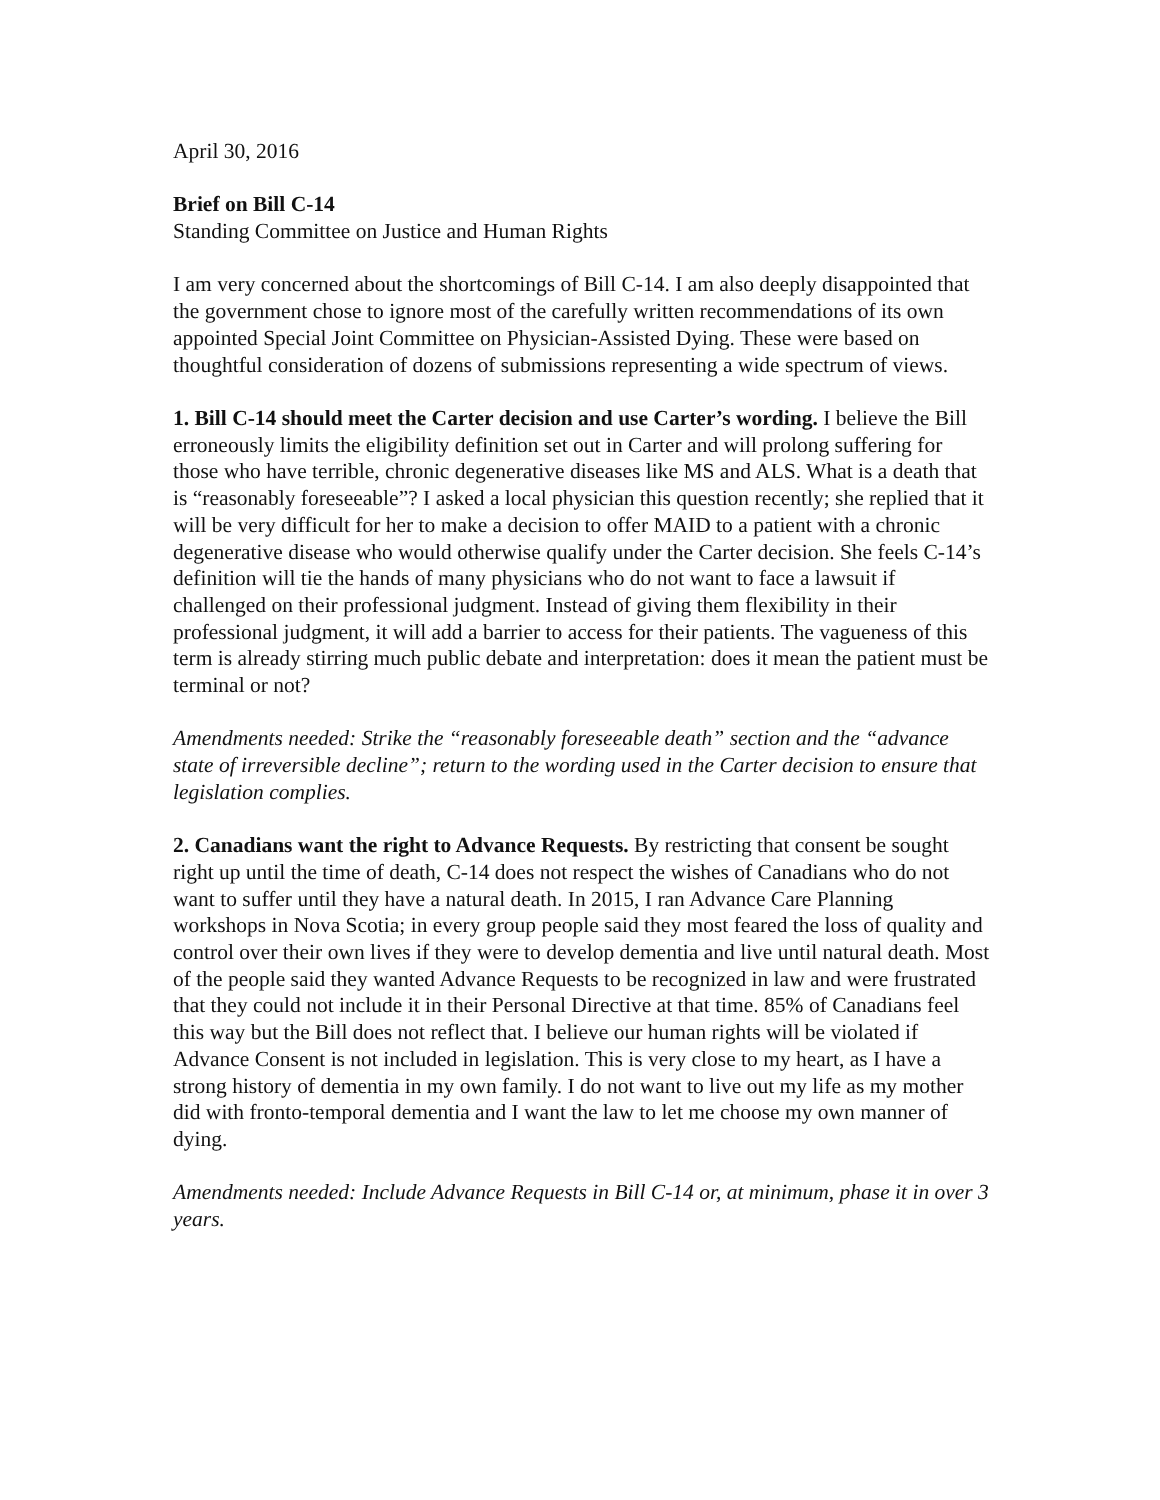April 30, 2016
Brief on Bill C-14
Standing Committee on Justice and Human Rights
I am very concerned about the shortcomings of Bill C-14. I am also deeply disappointed that the government chose to ignore most of the carefully written recommendations of its own appointed Special Joint Committee on Physician-Assisted Dying. These were based on thoughtful consideration of dozens of submissions representing a wide spectrum of views.
1. Bill C-14 should meet the Carter decision and use Carter’s wording. I believe the Bill erroneously limits the eligibility definition set out in Carter and will prolong suffering for those who have terrible, chronic degenerative diseases like MS and ALS. What is a death that is “reasonably foreseeable”? I asked a local physician this question recently; she replied that it will be very difficult for her to make a decision to offer MAID to a patient with a chronic degenerative disease who would otherwise qualify under the Carter decision. She feels C-14’s definition will tie the hands of many physicians who do not want to face a lawsuit if challenged on their professional judgment. Instead of giving them flexibility in their professional judgment, it will add a barrier to access for their patients. The vagueness of this term is already stirring much public debate and interpretation: does it mean the patient must be terminal or not?
Amendments needed: Strike the “reasonably foreseeable death” section and the “advance state of irreversible decline”; return to the wording used in the Carter decision to ensure that legislation complies.
2. Canadians want the right to Advance Requests. By restricting that consent be sought right up until the time of death, C-14 does not respect the wishes of Canadians who do not want to suffer until they have a natural death. In 2015, I ran Advance Care Planning workshops in Nova Scotia; in every group people said they most feared the loss of quality and control over their own lives if they were to develop dementia and live until natural death. Most of the people said they wanted Advance Requests to be recognized in law and were frustrated that they could not include it in their Personal Directive at that time. 85% of Canadians feel this way but the Bill does not reflect that. I believe our human rights will be violated if Advance Consent is not included in legislation. This is very close to my heart, as I have a strong history of dementia in my own family. I do not want to live out my life as my mother did with fronto-temporal dementia and I want the law to let me choose my own manner of dying.
Amendments needed: Include Advance Requests in Bill C-14 or, at minimum, phase it in over 3 years.